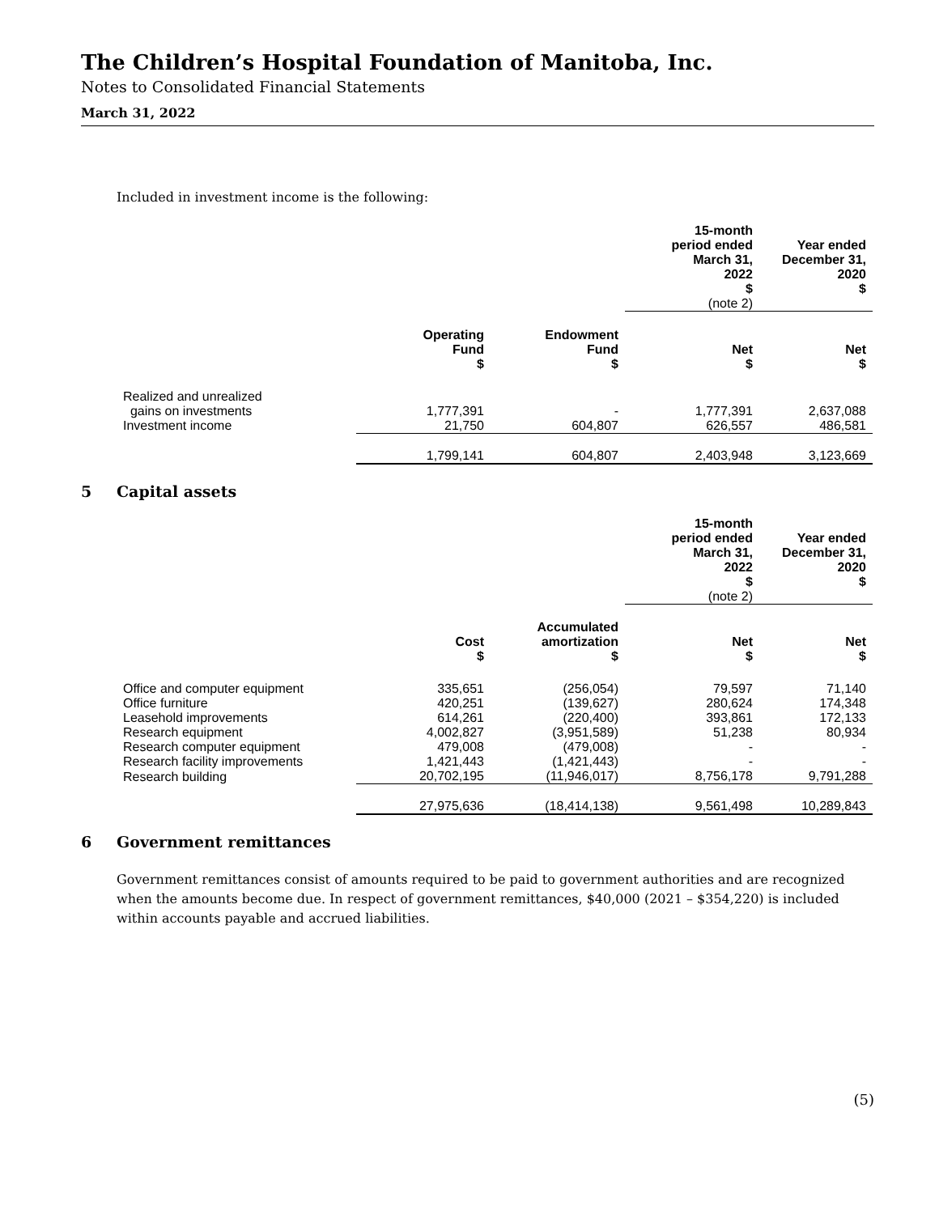The Children’s Hospital Foundation of Manitoba, Inc.
Notes to Consolidated Financial Statements
March 31, 2022
Included in investment income is the following:
| | | | 15-month period ended March 31, 2022 $ (note 2) | Year ended December 31, 2020 $ |
| --- | --- | --- | --- | --- |
| | Operating Fund $ | Endowment Fund $ | Net $ | Net $ |
| Realized and unrealized gains on investments | 1,777,391 | - | 1,777,391 | 2,637,088 |
| Investment income | 21,750 | 604,807 | 626,557 | 486,581 |
| | 1,799,141 | 604,807 | 2,403,948 | 3,123,669 |
5 Capital assets
| | | | 15-month period ended March 31, 2022 $ (note 2) | Year ended December 31, 2020 $ |
| --- | --- | --- | --- | --- |
| | Cost $ | Accumulated amortization $ | Net $ | Net $ |
| Office and computer equipment | 335,651 | (256,054) | 79,597 | 71,140 |
| Office furniture | 420,251 | (139,627) | 280,624 | 174,348 |
| Leasehold improvements | 614,261 | (220,400) | 393,861 | 172,133 |
| Research equipment | 4,002,827 | (3,951,589) | 51,238 | 80,934 |
| Research computer equipment | 479,008 | (479,008) | - | - |
| Research facility improvements | 1,421,443 | (1,421,443) | - | - |
| Research building | 20,702,195 | (11,946,017) | 8,756,178 | 9,791,288 |
| | 27,975,636 | (18,414,138) | 9,561,498 | 10,289,843 |
6 Government remittances
Government remittances consist of amounts required to be paid to government authorities and are recognized when the amounts become due. In respect of government remittances, $40,000 (2021 – $354,220) is included within accounts payable and accrued liabilities.
(5)